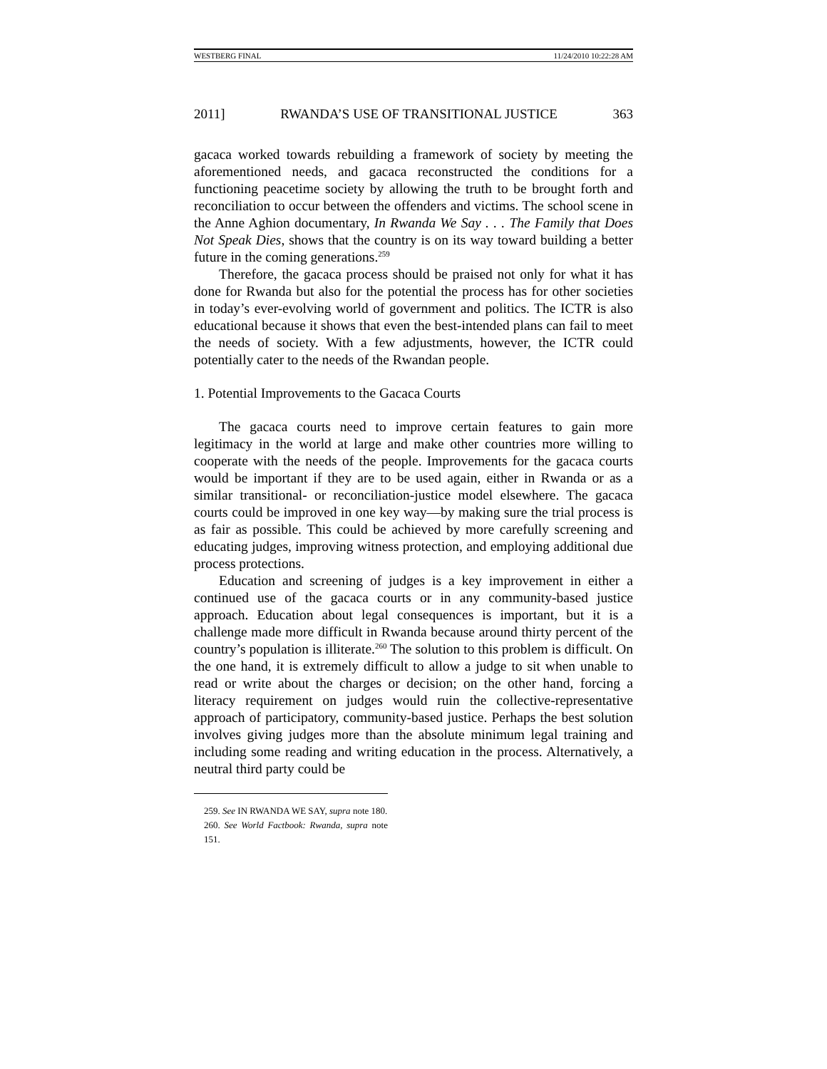WESTBERG FINAL 11/24/2010 10:22:28 AM
2011] RWANDA’S USE OF TRANSITIONAL JUSTICE 363
gacaca worked towards rebuilding a framework of society by meeting the aforementioned needs, and gacaca reconstructed the conditions for a functioning peacetime society by allowing the truth to be brought forth and reconciliation to occur between the offenders and victims. The school scene in the Anne Aghion documentary, In Rwanda We Say . . . The Family that Does Not Speak Dies, shows that the country is on its way toward building a better future in the coming generations.<sup>259</sup>
Therefore, the gacaca process should be praised not only for what it has done for Rwanda but also for the potential the process has for other societies in today’s ever-evolving world of government and politics. The ICTR is also educational because it shows that even the best-intended plans can fail to meet the needs of society. With a few adjustments, however, the ICTR could potentially cater to the needs of the Rwandan people.
1. Potential Improvements to the Gacaca Courts
The gacaca courts need to improve certain features to gain more legitimacy in the world at large and make other countries more willing to cooperate with the needs of the people. Improvements for the gacaca courts would be important if they are to be used again, either in Rwanda or as a similar transitional- or reconciliation-justice model elsewhere. The gacaca courts could be improved in one key way—by making sure the trial process is as fair as possible. This could be achieved by more carefully screening and educating judges, improving witness protection, and employing additional due process protections.
Education and screening of judges is a key improvement in either a continued use of the gacaca courts or in any community-based justice approach. Education about legal consequences is important, but it is a challenge made more difficult in Rwanda because around thirty percent of the country’s population is illiterate.<sup>260</sup> The solution to this problem is difficult. On the one hand, it is extremely difficult to allow a judge to sit when unable to read or write about the charges or decision; on the other hand, forcing a literacy requirement on judges would ruin the collective-representative approach of participatory, community-based justice. Perhaps the best solution involves giving judges more than the absolute minimum legal training and including some reading and writing education in the process. Alternatively, a neutral third party could be
259. See IN RWANDA WE SAY, supra note 180.
260. See World Factbook: Rwanda, supra note 151.